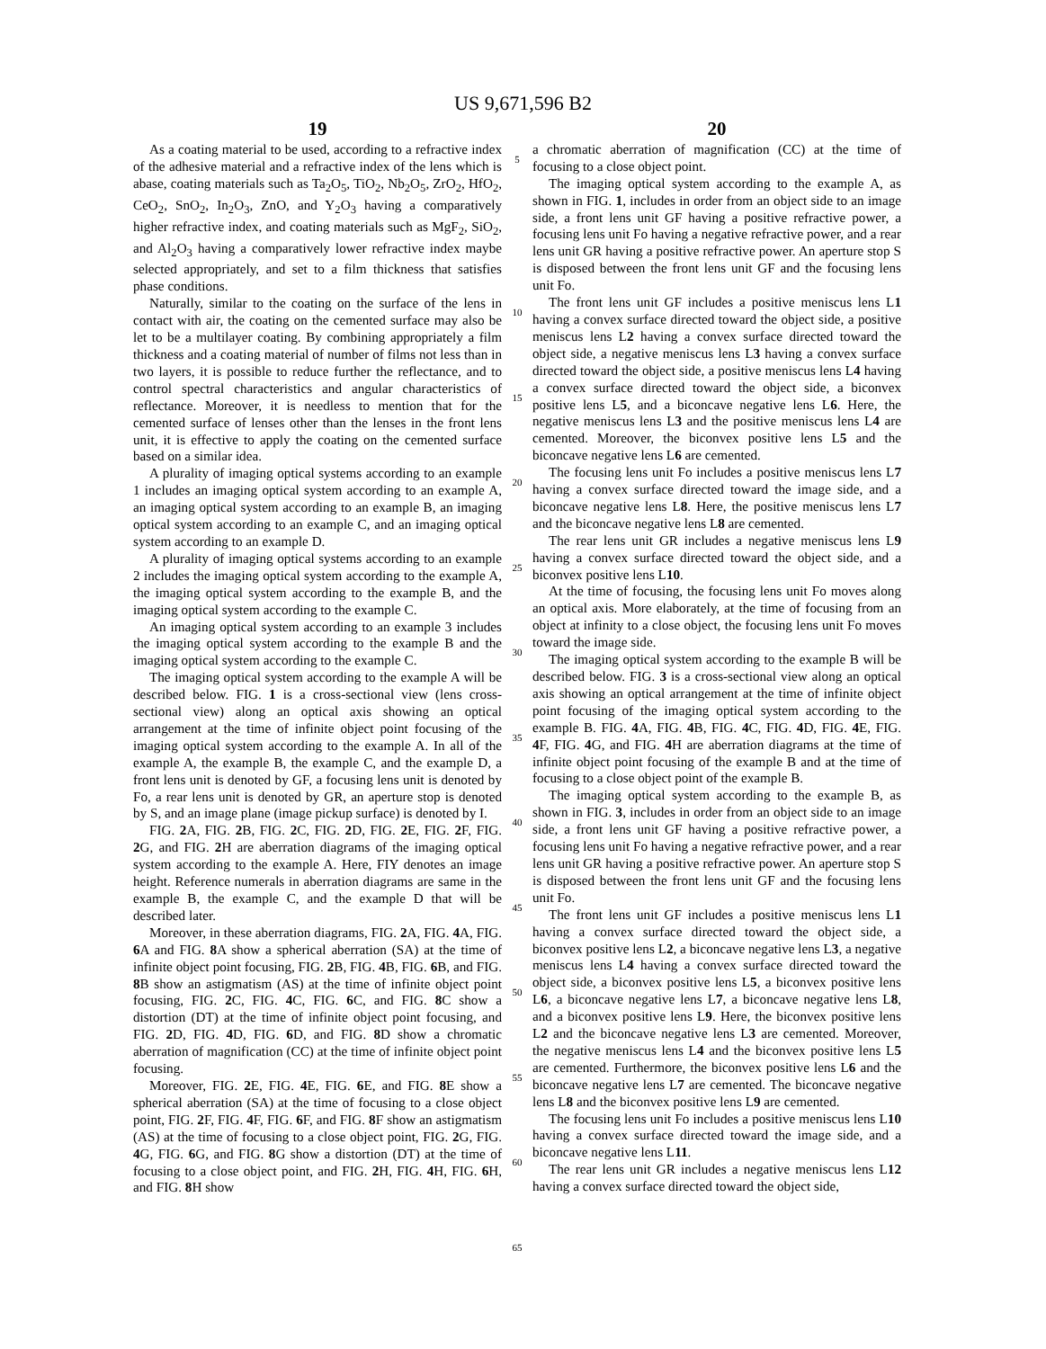US 9,671,596 B2
19
As a coating material to be used, according to a refractive index of the adhesive material and a refractive index of the lens which is abase, coating materials such as Ta<sub>2</sub>O<sub>5</sub>, TiO<sub>2</sub>, Nb<sub>2</sub>O<sub>5</sub>, ZrO<sub>2</sub>, HfO<sub>2</sub>, CeO<sub>2</sub>, SnO<sub>2</sub>, In<sub>2</sub>O<sub>3</sub>, ZnO, and Y<sub>2</sub>O<sub>3</sub> having a comparatively higher refractive index, and coating materials such as MgF<sub>2</sub>, SiO<sub>2</sub>, and Al<sub>2</sub>O<sub>3</sub> having a comparatively lower refractive index maybe selected appropriately, and set to a film thickness that satisfies phase conditions.
Naturally, similar to the coating on the surface of the lens in contact with air, the coating on the cemented surface may also be let to be a multilayer coating. By combining appropriately a film thickness and a coating material of number of films not less than in two layers, it is possible to reduce further the reflectance, and to control spectral characteristics and angular characteristics of reflectance. Moreover, it is needless to mention that for the cemented surface of lenses other than the lenses in the front lens unit, it is effective to apply the coating on the cemented surface based on a similar idea.
A plurality of imaging optical systems according to an example 1 includes an imaging optical system according to an example A, an imaging optical system according to an example B, an imaging optical system according to an example C, and an imaging optical system according to an example D.
A plurality of imaging optical systems according to an example 2 includes the imaging optical system according to the example A, the imaging optical system according to the example B, and the imaging optical system according to the example C.
An imaging optical system according to an example 3 includes the imaging optical system according to the example B and the imaging optical system according to the example C.
The imaging optical system according to the example A will be described below. FIG. 1 is a cross-sectional view (lens cross-sectional view) along an optical axis showing an optical arrangement at the time of infinite object point focusing of the imaging optical system according to the example A. In all of the example A, the example B, the example C, and the example D, a front lens unit is denoted by GF, a focusing lens unit is denoted by Fo, a rear lens unit is denoted by GR, an aperture stop is denoted by S, and an image plane (image pickup surface) is denoted by I.
FIG. 2 A, FIG. 2 B, FIG. 2 C, FIG. 2 D, FIG. 2 E, FIG. 2 F, FIG. 2 G, and FIG. 2 H are aberration diagrams of the imaging optical system according to the example A. Here, FIY denotes an image height. Reference numerals in aberration diagrams are same in the example B, the example C, and the example D that will be described later.
Moreover, in these aberration diagrams, FIG. 2 A, FIG. 4 A, FIG. 6 A and FIG. 8 A show a spherical aberration (SA) at the time of infinite object point focusing, FIG. 2 B, FIG. 4 B, FIG. 6 B, and FIG. 8 B show an astigmatism (AS) at the time of infinite object point focusing, FIG. 2 C, FIG. 4 C, FIG. 6 C, and FIG. 8 C show a distortion (DT) at the time of infinite object point focusing, and FIG. 2 D, FIG. 4 D, FIG. 6 D, and FIG. 8 D show a chromatic aberration of magnification (CC) at the time of infinite object point focusing.
Moreover, FIG. 2 E, FIG. 4 E, FIG. 6 E, and FIG. 8 E show a spherical aberration (SA) at the time of focusing to a close object point, FIG. 2 F, FIG. 4 F, FIG. 6 F, and FIG. 8 F show an astigmatism (AS) at the time of focusing to a close object point, FIG. 2 G, FIG. 4 G, FIG. 6 G, and FIG. 8 G show a distortion (DT) at the time of focusing to a close object point, and FIG. 2 H, FIG. 4 H, FIG. 6 H, and FIG. 8 H show
5
10
15
20
25
30
35
40
45
50
55
60
65
20
a chromatic aberration of magnification (CC) at the time of focusing to a close object point.
The imaging optical system according to the example A, as shown in FIG. 1, includes in order from an object side to an image side, a front lens unit GF having a positive refractive power, a focusing lens unit Fo having a negative refractive power, and a rear lens unit GR having a positive refractive power. An aperture stop S is disposed between the front lens unit GF and the focusing lens unit Fo.
The front lens unit GF includes a positive meniscus lens L1 having a convex surface directed toward the object side, a positive meniscus lens L2 having a convex surface directed toward the object side, a negative meniscus lens L3 having a convex surface directed toward the object side, a positive meniscus lens L4 having a convex surface directed toward the object side, a biconvex positive lens L5, and a biconcave negative lens L6. Here, the negative meniscus lens L3 and the positive meniscus lens L4 are cemented. Moreover, the biconvex positive lens L5 and the biconcave negative lens L6 are cemented.
The focusing lens unit Fo includes a positive meniscus lens L7 having a convex surface directed toward the image side, and a biconcave negative lens L8. Here, the positive meniscus lens L7 and the biconcave negative lens L8 are cemented.
The rear lens unit GR includes a negative meniscus lens L9 having a convex surface directed toward the object side, and a biconvex positive lens L10.
At the time of focusing, the focusing lens unit Fo moves along an optical axis. More elaborately, at the time of focusing from an object at infinity to a close object, the focusing lens unit Fo moves toward the image side.
The imaging optical system according to the example B will be described below. FIG. 3 is a cross-sectional view along an optical axis showing an optical arrangement at the time of infinite object point focusing of the imaging optical system according to the example B. FIG. 4 A, FIG. 4 B, FIG. 4 C, FIG. 4 D, FIG. 4 E, FIG. 4 F, FIG. 4 G, and FIG. 4 H are aberration diagrams at the time of infinite object point focusing of the example B and at the time of focusing to a close object point of the example B.
The imaging optical system according to the example B, as shown in FIG. 3, includes in order from an object side to an image side, a front lens unit GF having a positive refractive power, a focusing lens unit Fo having a negative refractive power, and a rear lens unit GR having a positive refractive power. An aperture stop S is disposed between the front lens unit GF and the focusing lens unit Fo.
The front lens unit GF includes a positive meniscus lens L1 having a convex surface directed toward the object side, a biconvex positive lens L2, a biconcave negative lens L3, a negative meniscus lens L4 having a convex surface directed toward the object side, a biconvex positive lens L5, a biconvex positive lens L6, a biconcave negative lens L7, a biconcave negative lens L8, and a biconvex positive lens L9. Here, the biconvex positive lens L2 and the biconcave negative lens L3 are cemented. Moreover, the negative meniscus lens L4 and the biconvex positive lens L5 are cemented. Furthermore, the biconvex positive lens L6 and the biconcave negative lens L7 are cemented. The biconcave negative lens L8 and the biconvex positive lens L9 are cemented.
The focusing lens unit Fo includes a positive meniscus lens L10 having a convex surface directed toward the image side, and a biconcave negative lens L11.
The rear lens unit GR includes a negative meniscus lens L12 having a convex surface directed toward the object side,